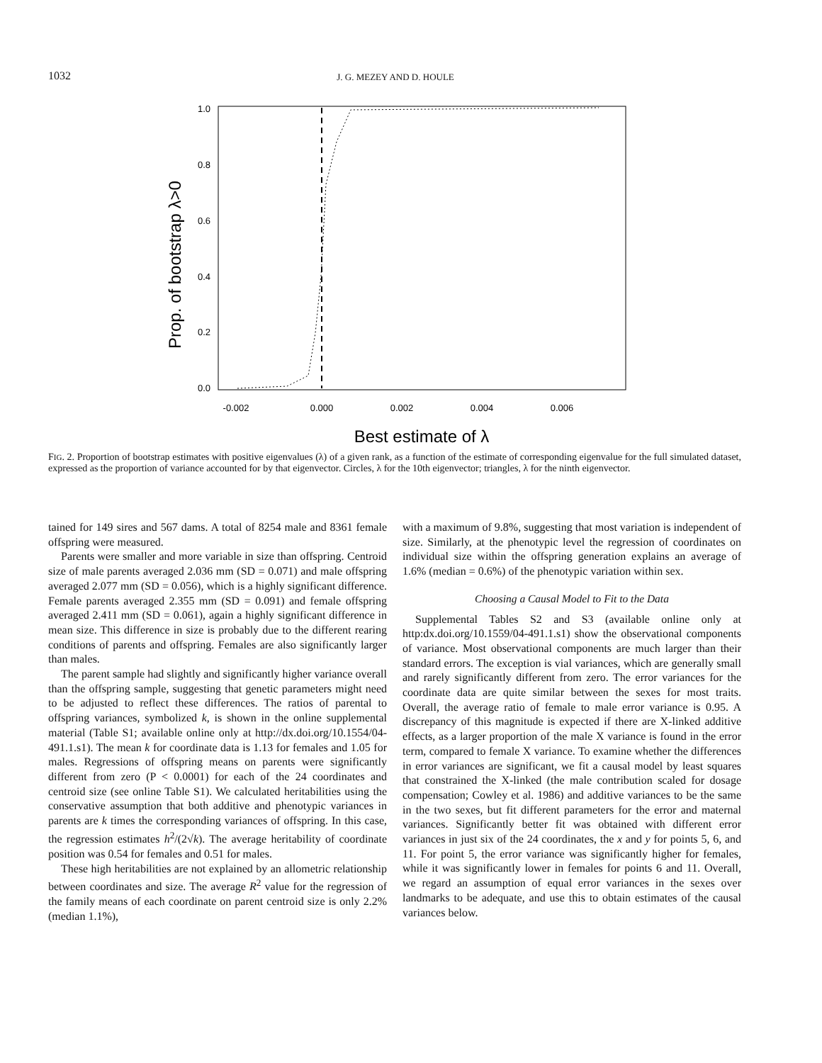1032
J. G. MEZEY AND D. HOULE
1.0
0.8
0.6
0.4
0.2
0.0
-0.002
0.000
0.002
0.004
0.006
Prop. of bootstrap λ>0
Best estimate of λ
FIG. 2. Proportion of bootstrap estimates with positive eigenvalues (λ) of a given rank, as a function of the estimate of corresponding eigenvalue for the full simulated dataset, expressed as the proportion of variance accounted for by that eigenvector. Circles, λ for the 10th eigenvector; triangles, λ for the ninth eigenvector.
tained for 149 sires and 567 dams. A total of 8254 male and 8361 female offspring were measured.
Parents were smaller and more variable in size than offspring. Centroid size of male parents averaged 2.036 mm (SD = 0.071) and male offspring averaged 2.077 mm (SD = 0.056), which is a highly significant difference. Female parents averaged 2.355 mm (SD = 0.091) and female offspring averaged 2.411 mm (SD = 0.061), again a highly significant difference in mean size. This difference in size is probably due to the different rearing conditions of parents and offspring. Females are also significantly larger than males.
The parent sample had slightly and significantly higher variance overall than the offspring sample, suggesting that genetic parameters might need to be adjusted to reflect these differences. The ratios of parental to offspring variances, symbolized k, is shown in the online supplemental material (Table S1; available online only at http://dx.doi.org/10.1554/04-491.1.s1). The mean k for coordinate data is 1.13 for females and 1.05 for males. Regressions of offspring means on parents were significantly different from zero (P < 0.0001) for each of the 24 coordinates and centroid size (see online Table S1). We calculated heritabilities using the conservative assumption that both additive and phenotypic variances in parents are k times the corresponding variances of offspring. In this case, the regression estimates h<sup>2</sup>/(2√k). The average heritability of coordinate position was 0.54 for females and 0.51 for males.
These high heritabilities are not explained by an allometric relationship between coordinates and size. The average R<sup>2</sup> value for the regression of the family means of each coordinate on parent centroid size is only 2.2% (median 1.1%),
with a maximum of 9.8%, suggesting that most variation is independent of size. Similarly, at the phenotypic level the regression of coordinates on individual size within the offspring generation explains an average of 1.6% (median = 0.6%) of the phenotypic variation within sex.
Choosing a Causal Model to Fit to the Data
Supplemental Tables S2 and S3 (available online only at http:dx.doi.org/10.1559/04-491.1.s1) show the observational components of variance. Most observational components are much larger than their standard errors. The exception is vial variances, which are generally small and rarely significantly different from zero. The error variances for the coordinate data are quite similar between the sexes for most traits. Overall, the average ratio of female to male error variance is 0.95. A discrepancy of this magnitude is expected if there are X-linked additive effects, as a larger proportion of the male X variance is found in the error term, compared to female X variance. To examine whether the differences in error variances are significant, we fit a causal model by least squares that constrained the X-linked (the male contribution scaled for dosage compensation; Cowley et al. 1986) and additive variances to be the same in the two sexes, but fit different parameters for the error and maternal variances. Significantly better fit was obtained with different error variances in just six of the 24 coordinates, the x and y for points 5, 6, and 11. For point 5, the error variance was significantly higher for females, while it was significantly lower in females for points 6 and 11. Overall, we regard an assumption of equal error variances in the sexes over landmarks to be adequate, and use this to obtain estimates of the causal variances below.